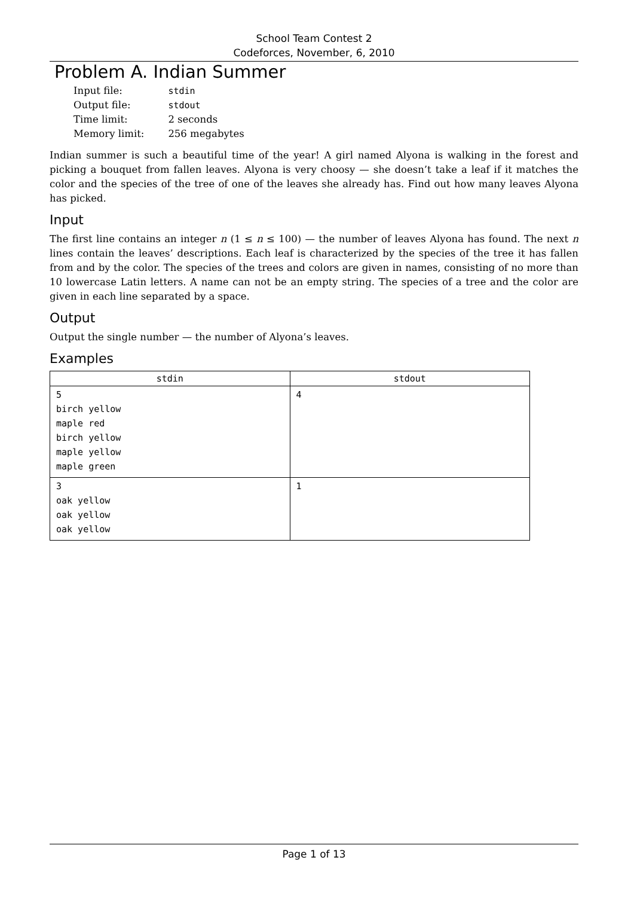School Team Contest 2
Codeforces, November, 6, 2010
Problem A. Indian Summer
| Input file: | stdin |
| Output file: | stdout |
| Time limit: | 2 seconds |
| Memory limit: | 256 megabytes |
Indian summer is such a beautiful time of the year! A girl named Alyona is walking in the forest and picking a bouquet from fallen leaves. Alyona is very choosy — she doesn’t take a leaf if it matches the color and the species of the tree of one of the leaves she already has. Find out how many leaves Alyona has picked.
Input
The first line contains an integer n (1 ≤ n ≤ 100) — the number of leaves Alyona has found. The next n lines contain the leaves’ descriptions. Each leaf is characterized by the species of the tree it has fallen from and by the color. The species of the trees and colors are given in names, consisting of no more than 10 lowercase Latin letters. A name can not be an empty string. The species of a tree and the color are given in each line separated by a space.
Output
Output the single number — the number of Alyona’s leaves.
Examples
| stdin | stdout |
| --- | --- |
| 5 birch yellow maple red birch yellow maple yellow maple green | 4 |
| 3 oak yellow oak yellow oak yellow | 1 |
Page 1 of 13